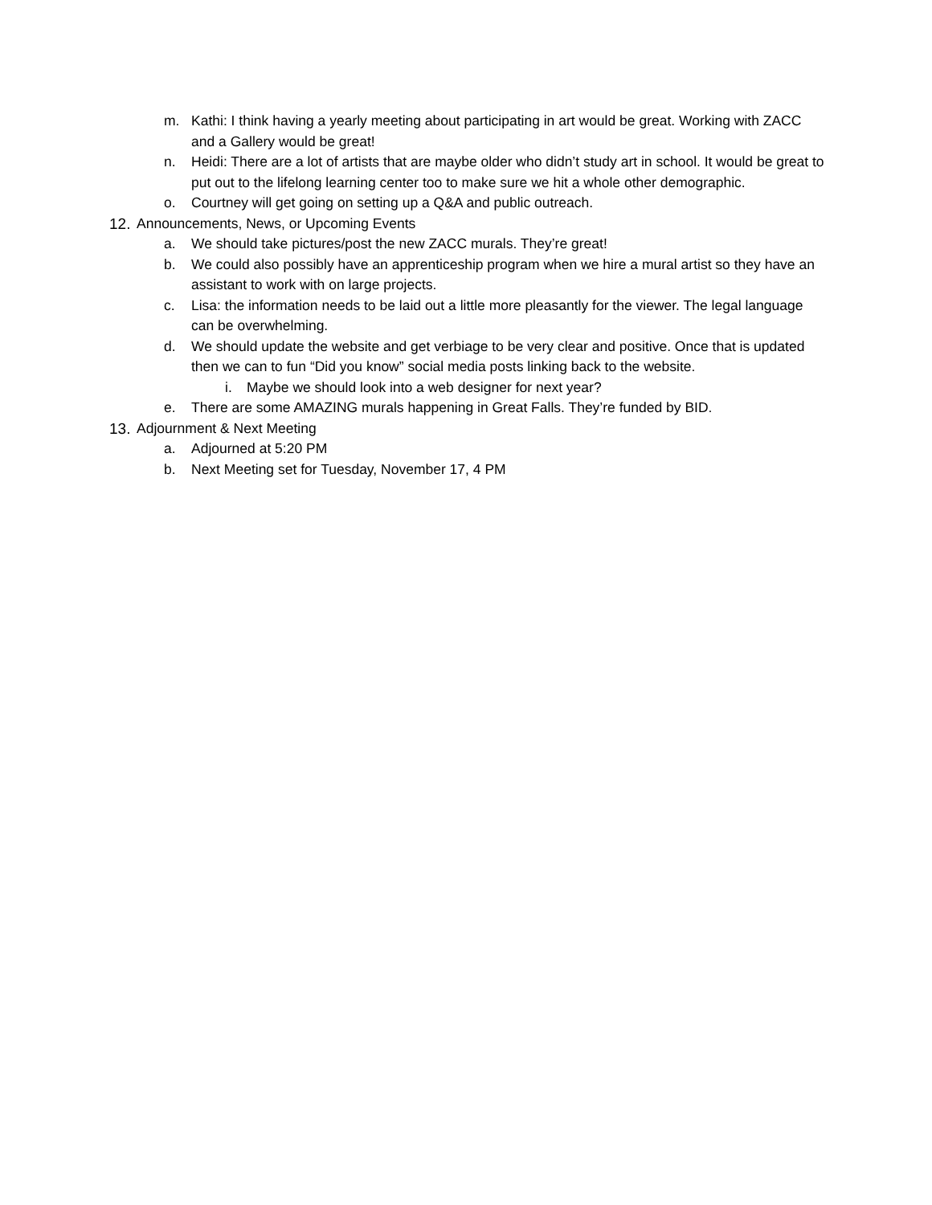m. Kathi: I think having a yearly meeting about participating in art would be great. Working with ZACC and a Gallery would be great!
n. Heidi: There are a lot of artists that are maybe older who didn’t study art in school. It would be great to put out to the lifelong learning center too to make sure we hit a whole other demographic.
o. Courtney will get going on setting up a Q&A and public outreach.
12.
Announcements, News, or Upcoming Events
a. We should take pictures/post the new ZACC murals. They’re great!
b. We could also possibly have an apprenticeship program when we hire a mural artist so they have an assistant to work with on large projects.
c. Lisa: the information needs to be laid out a little more pleasantly for the viewer. The legal language can be overwhelming.
d. We should update the website and get verbiage to be very clear and positive. Once that is updated then we can to fun “Did you know” social media posts linking back to the website.
i. Maybe we should look into a web designer for next year?
e. There are some AMAZING murals happening in Great Falls. They’re funded by BID.
13.
Adjournment & Next Meeting
a. Adjourned at 5:20 PM
b. Next Meeting set for Tuesday, November 17, 4 PM